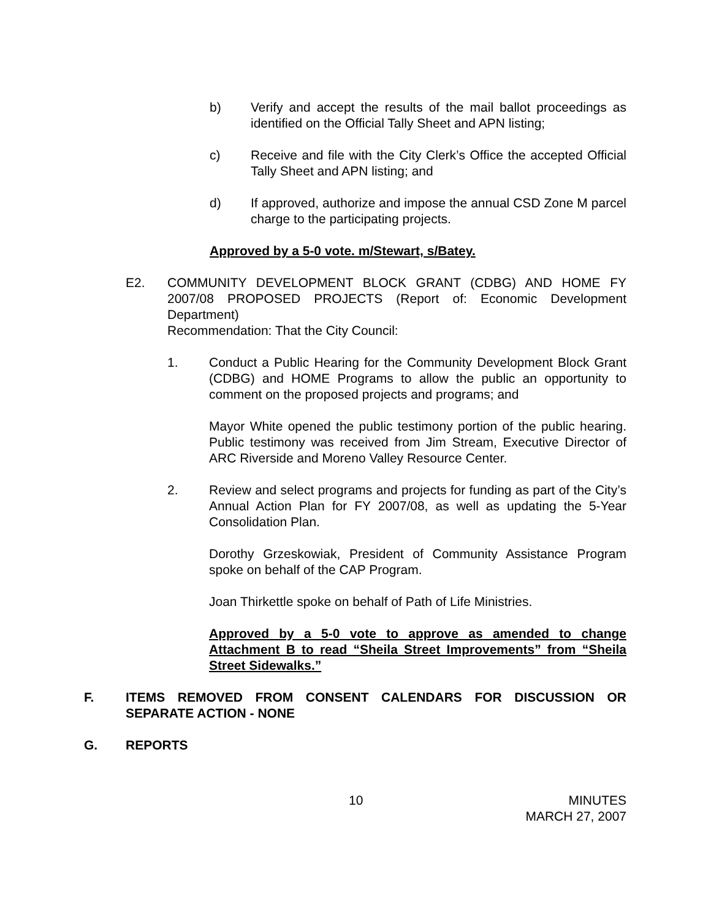b) Verify and accept the results of the mail ballot proceedings as identified on the Official Tally Sheet and APN listing;
c) Receive and file with the City Clerk’s Office the accepted Official Tally Sheet and APN listing; and
d) If approved, authorize and impose the annual CSD Zone M parcel charge to the participating projects.
Approved by a 5-0 vote. m/Stewart, s/Batey.
E2. COMMUNITY DEVELOPMENT BLOCK GRANT (CDBG) AND HOME FY 2007/08 PROPOSED PROJECTS (Report of: Economic Development Department)
Recommendation: That the City Council:
1. Conduct a Public Hearing for the Community Development Block Grant (CDBG) and HOME Programs to allow the public an opportunity to comment on the proposed projects and programs; and
Mayor White opened the public testimony portion of the public hearing. Public testimony was received from Jim Stream, Executive Director of ARC Riverside and Moreno Valley Resource Center.
2. Review and select programs and projects for funding as part of the City’s Annual Action Plan for FY 2007/08, as well as updating the 5-Year Consolidation Plan.
Dorothy Grzeskowiak, President of Community Assistance Program spoke on behalf of the CAP Program.
Joan Thirkettle spoke on behalf of Path of Life Ministries.
Approved by a 5-0 vote to approve as amended to change Attachment B to read “Sheila Street Improvements” from “Sheila Street Sidewalks.”
F. ITEMS REMOVED FROM CONSENT CALENDARS FOR DISCUSSION OR SEPARATE ACTION - NONE
G. REPORTS
10 MINUTES
MARCH 27, 2007